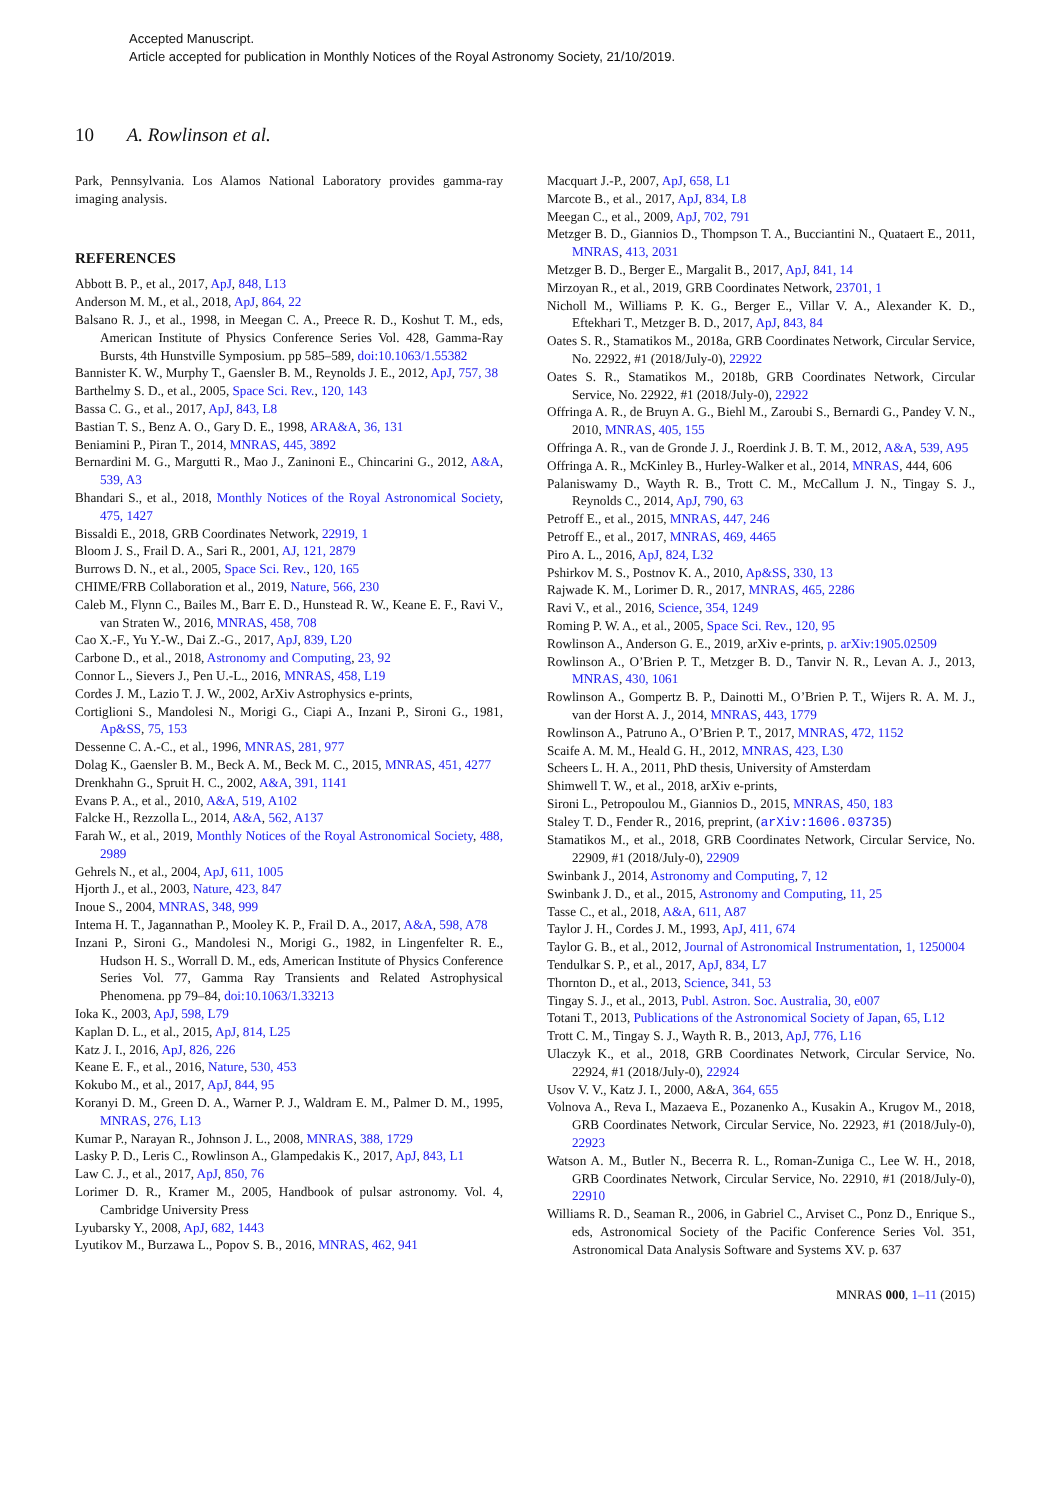Accepted Manuscript.
Article accepted for publication in Monthly Notices of the Royal Astronomy Society, 21/10/2019.
10 A. Rowlinson et al.
Park, Pennsylvania. Los Alamos National Laboratory provides gamma-ray imaging analysis.
REFERENCES
Abbott B. P., et al., 2017, ApJ, 848, L13
Anderson M. M., et al., 2018, ApJ, 864, 22
Balsano R. J., et al., 1998, in Meegan C. A., Preece R. D., Koshut T. M., eds, American Institute of Physics Conference Series Vol. 428, Gamma-Ray Bursts, 4th Hunstville Symposium. pp 585–589, doi:10.1063/1.55382
Bannister K. W., Murphy T., Gaensler B. M., Reynolds J. E., 2012, ApJ, 757, 38
Barthelmy S. D., et al., 2005, Space Sci. Rev., 120, 143
Bassa C. G., et al., 2017, ApJ, 843, L8
Bastian T. S., Benz A. O., Gary D. E., 1998, ARA&A, 36, 131
Beniamini P., Piran T., 2014, MNRAS, 445, 3892
Bernardini M. G., Margutti R., Mao J., Zaninoni E., Chincarini G., 2012, A&A, 539, A3
Bhandari S., et al., 2018, Monthly Notices of the Royal Astronomical Society, 475, 1427
Bissaldi E., 2018, GRB Coordinates Network, 22919, 1
Bloom J. S., Frail D. A., Sari R., 2001, AJ, 121, 2879
Burrows D. N., et al., 2005, Space Sci. Rev., 120, 165
CHIME/FRB Collaboration et al., 2019, Nature, 566, 230
Caleb M., Flynn C., Bailes M., Barr E. D., Hunstead R. W., Keane E. F., Ravi V., van Straten W., 2016, MNRAS, 458, 708
Cao X.-F., Yu Y.-W., Dai Z.-G., 2017, ApJ, 839, L20
Carbone D., et al., 2018, Astronomy and Computing, 23, 92
Connor L., Sievers J., Pen U.-L., 2016, MNRAS, 458, L19
Cordes J. M., Lazio T. J. W., 2002, ArXiv Astrophysics e-prints,
Cortiglioni S., Mandolesi N., Morigi G., Ciapi A., Inzani P., Sironi G., 1981, Ap&SS, 75, 153
Dessenne C. A.-C., et al., 1996, MNRAS, 281, 977
Dolag K., Gaensler B. M., Beck A. M., Beck M. C., 2015, MNRAS, 451, 4277
Drenkhahn G., Spruit H. C., 2002, A&A, 391, 1141
Evans P. A., et al., 2010, A&A, 519, A102
Falcke H., Rezzolla L., 2014, A&A, 562, A137
Farah W., et al., 2019, Monthly Notices of the Royal Astronomical Society, 488, 2989
Gehrels N., et al., 2004, ApJ, 611, 1005
Hjorth J., et al., 2003, Nature, 423, 847
Inoue S., 2004, MNRAS, 348, 999
Intema H. T., Jagannathan P., Mooley K. P., Frail D. A., 2017, A&A, 598, A78
Inzani P., Sironi G., Mandolesi N., Morigi G., 1982, in Lingenfelter R. E., Hudson H. S., Worrall D. M., eds, American Institute of Physics Conference Series Vol. 77, Gamma Ray Transients and Related Astrophysical Phenomena. pp 79–84, doi:10.1063/1.33213
Ioka K., 2003, ApJ, 598, L79
Kaplan D. L., et al., 2015, ApJ, 814, L25
Katz J. I., 2016, ApJ, 826, 226
Keane E. F., et al., 2016, Nature, 530, 453
Kokubo M., et al., 2017, ApJ, 844, 95
Koranyi D. M., Green D. A., Warner P. J., Waldram E. M., Palmer D. M., 1995, MNRAS, 276, L13
Kumar P., Narayan R., Johnson J. L., 2008, MNRAS, 388, 1729
Lasky P. D., Leris C., Rowlinson A., Glampedakis K., 2017, ApJ, 843, L1
Law C. J., et al., 2017, ApJ, 850, 76
Lorimer D. R., Kramer M., 2005, Handbook of pulsar astronomy. Vol. 4, Cambridge University Press
Lyubarsky Y., 2008, ApJ, 682, 1443
Lyutikov M., Burzawa L., Popov S. B., 2016, MNRAS, 462, 941
Macquart J.-P., 2007, ApJ, 658, L1
Marcote B., et al., 2017, ApJ, 834, L8
Meegan C., et al., 2009, ApJ, 702, 791
Metzger B. D., Giannios D., Thompson T. A., Bucciantini N., Quataert E., 2011, MNRAS, 413, 2031
Metzger B. D., Berger E., Margalit B., 2017, ApJ, 841, 14
Mirzoyan R., et al., 2019, GRB Coordinates Network, 23701, 1
Nicholl M., Williams P. K. G., Berger E., Villar V. A., Alexander K. D., Eftekhari T., Metzger B. D., 2017, ApJ, 843, 84
Oates S. R., Stamatikos M., 2018a, GRB Coordinates Network, Circular Service, No. 22922, #1 (2018/July-0), 22922
Oates S. R., Stamatikos M., 2018b, GRB Coordinates Network, Circular Service, No. 22922, #1 (2018/July-0), 22922
Offringa A. R., de Bruyn A. G., Biehl M., Zaroubi S., Bernardi G., Pandey V. N., 2010, MNRAS, 405, 155
Offringa A. R., van de Gronde J. J., Roerdink J. B. T. M., 2012, A&A, 539, A95
Offringa A. R., McKinley B., Hurley-Walker et al., 2014, MNRAS, 444, 606
Palaniswamy D., Wayth R. B., Trott C. M., McCallum J. N., Tingay S. J., Reynolds C., 2014, ApJ, 790, 63
Petroff E., et al., 2015, MNRAS, 447, 246
Petroff E., et al., 2017, MNRAS, 469, 4465
Piro A. L., 2016, ApJ, 824, L32
Pshirkov M. S., Postnov K. A., 2010, Ap&SS, 330, 13
Rajwade K. M., Lorimer D. R., 2017, MNRAS, 465, 2286
Ravi V., et al., 2016, Science, 354, 1249
Roming P. W. A., et al., 2005, Space Sci. Rev., 120, 95
Rowlinson A., Anderson G. E., 2019, arXiv e-prints, p. arXiv:1905.02509
Rowlinson A., O’Brien P. T., Metzger B. D., Tanvir N. R., Levan A. J., 2013, MNRAS, 430, 1061
Rowlinson A., Gompertz B. P., Dainotti M., O’Brien P. T., Wijers R. A. M. J., van der Horst A. J., 2014, MNRAS, 443, 1779
Rowlinson A., Patruno A., O’Brien P. T., 2017, MNRAS, 472, 1152
Scaife A. M. M., Heald G. H., 2012, MNRAS, 423, L30
Scheers L. H. A., 2011, PhD thesis, University of Amsterdam
Shimwell T. W., et al., 2018, arXiv e-prints,
Sironi L., Petropoulou M., Giannios D., 2015, MNRAS, 450, 183
Staley T. D., Fender R., 2016, preprint, (arXiv:1606.03735)
Stamatikos M., et al., 2018, GRB Coordinates Network, Circular Service, No. 22909, #1 (2018/July-0), 22909
Swinbank J., 2014, Astronomy and Computing, 7, 12
Swinbank J. D., et al., 2015, Astronomy and Computing, 11, 25
Tasse C., et al., 2018, A&A, 611, A87
Taylor J. H., Cordes J. M., 1993, ApJ, 411, 674
Taylor G. B., et al., 2012, Journal of Astronomical Instrumentation, 1, 1250004
Tendulkar S. P., et al., 2017, ApJ, 834, L7
Thornton D., et al., 2013, Science, 341, 53
Tingay S. J., et al., 2013, Publ. Astron. Soc. Australia, 30, e007
Totani T., 2013, Publications of the Astronomical Society of Japan, 65, L12
Trott C. M., Tingay S. J., Wayth R. B., 2013, ApJ, 776, L16
Ulaczyk K., et al., 2018, GRB Coordinates Network, Circular Service, No. 22924, #1 (2018/July-0), 22924
Usov V. V., Katz J. I., 2000, A&A, 364, 655
Volnova A., Reva I., Mazaeva E., Pozanenko A., Kusakin A., Krugov M., 2018, GRB Coordinates Network, Circular Service, No. 22923, #1 (2018/July-0), 22923
Watson A. M., Butler N., Becerra R. L., Roman-Zuniga C., Lee W. H., 2018, GRB Coordinates Network, Circular Service, No. 22910, #1 (2018/July-0), 22910
Williams R. D., Seaman R., 2006, in Gabriel C., Arviset C., Ponz D., Enrique S., eds, Astronomical Society of the Pacific Conference Series Vol. 351, Astronomical Data Analysis Software and Systems XV. p. 637
MNRAS 000, 1–11 (2015)